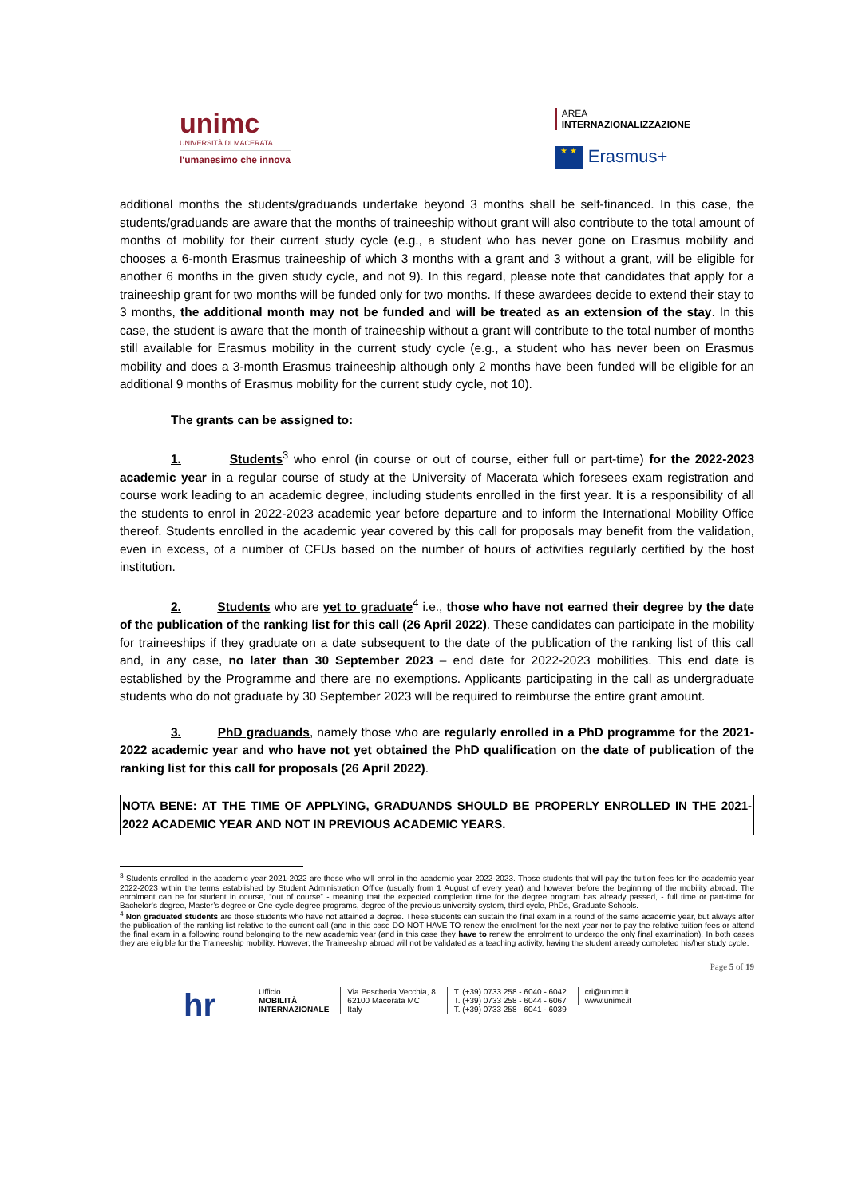unimc
UNIVERSITÀ DI MACERATA
l'umanesimo che innova
AREA
INTERNAZIONALIZZAZIONE
★ ★ Erasmus+
additional months the students/graduands undertake beyond 3 months shall be self-financed. In this case, the students/graduands are aware that the months of traineeship without grant will also contribute to the total amount of months of mobility for their current study cycle (e.g., a student who has never gone on Erasmus mobility and chooses a 6-month Erasmus traineeship of which 3 months with a grant and 3 without a grant, will be eligible for another 6 months in the given study cycle, and not 9). In this regard, please note that candidates that apply for a traineeship grant for two months will be funded only for two months. If these awardees decide to extend their stay to 3 months, the additional month may not be funded and will be treated as an extension of the stay. In this case, the student is aware that the month of traineeship without a grant will contribute to the total number of months still available for Erasmus mobility in the current study cycle (e.g., a student who has never been on Erasmus mobility and does a 3-month Erasmus traineeship although only 2 months have been funded will be eligible for an additional 9 months of Erasmus mobility for the current study cycle, not 10).
The grants can be assigned to:
1. Students<sup>3</sup> who enrol (in course or out of course, either full or part-time) for the 2022-2023 academic year in a regular course of study at the University of Macerata which foresees exam registration and course work leading to an academic degree, including students enrolled in the first year. It is a responsibility of all the students to enrol in 2022-2023 academic year before departure and to inform the International Mobility Office thereof. Students enrolled in the academic year covered by this call for proposals may benefit from the validation, even in excess, of a number of CFUs based on the number of hours of activities regularly certified by the host institution.
2. Students who are yet to graduate<sup>4</sup> i.e., those who have not earned their degree by the date of the publication of the ranking list for this call (26 April 2022). These candidates can participate in the mobility for traineeships if they graduate on a date subsequent to the date of the publication of the ranking list of this call and, in any case, no later than 30 September 2023 – end date for 2022-2023 mobilities. This end date is established by the Programme and there are no exemptions. Applicants participating in the call as undergraduate students who do not graduate by 30 September 2023 will be required to reimburse the entire grant amount.
3. PhD graduands, namely those who are regularly enrolled in a PhD programme for the 2021-2022 academic year and who have not yet obtained the PhD qualification on the date of publication of the ranking list for this call for proposals (26 April 2022).
NOTA BENE: AT THE TIME OF APPLYING, GRADUANDS SHOULD BE PROPERLY ENROLLED IN THE 2021-2022 ACADEMIC YEAR AND NOT IN PREVIOUS ACADEMIC YEARS.
<sup>3</sup> Students enrolled in the academic year 2021-2022 are those who will enrol in the academic year 2022-2023. Those students that will pay the tuition fees for the academic year 2022-2023 within the terms established by Student Administration Office (usually from 1 August of every year) and however before the beginning of the mobility abroad. The enrolment can be for student in course, “out of course” - meaning that the expected completion time for the degree program has already passed, - full time or part-time for Bachelor’s degree, Master’s degree or One-cycle degree programs, degree of the previous university system, third cycle, PhDs, Graduate Schools.
<sup>4</sup> Non graduated students are those students who have not attained a degree. These students can sustain the final exam in a round of the same academic year, but always after the publication of the ranking list relative to the current call (and in this case DO NOT HAVE TO renew the enrolment for the next year nor to pay the relative tuition fees or attend the final exam in a following round belonging to the new academic year (and in this case they have to renew the enrolment to undergo the only final examination). In both cases they are eligible for the Traineeship mobility. However, the Traineeship abroad will not be validated as a teaching activity, having the student already completed his/her study cycle.
Page 5 of 19
hr Ufficio
MOBILITÀ
INTERNAZIONALE
Via Pescheria Vecchia, 8
62100 Macerata MC
Italy
T. (+39) 0733 258 - 6040 - 6042
T. (+39) 0733 258 - 6044 - 6067
T. (+39) 0733 258 - 6041 - 6039
cri@unimc.it
www.unimc.it